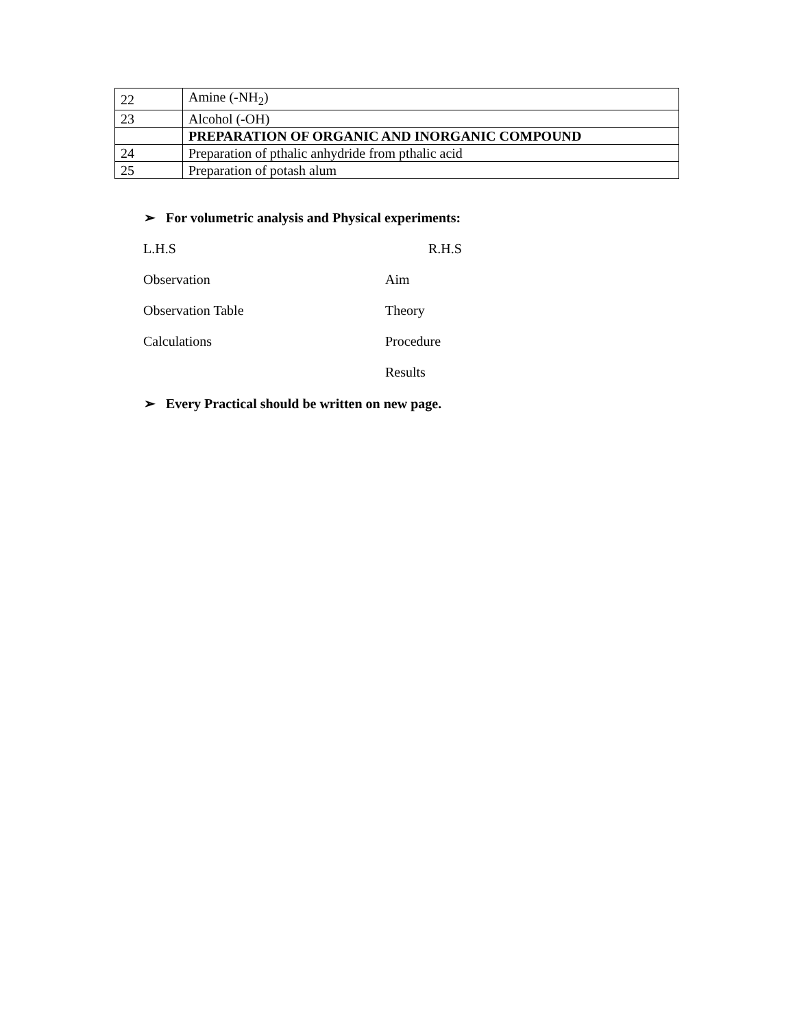| 22 | Amine (-NH<sub>2</sub>) |
| 23 | Alcohol (-OH) |
| | PREPARATION OF ORGANIC AND INORGANIC COMPOUND |
| 24 | Preparation of pthalic anhydride from pthalic acid |
| 25 | Preparation of potash alum |
➢ For volumetric analysis and Physical experiments:
L.H.S R.H.S
Observation Aim
Observation Table Theory
Calculations Procedure
Results
➢ Every Practical should be written on new page.